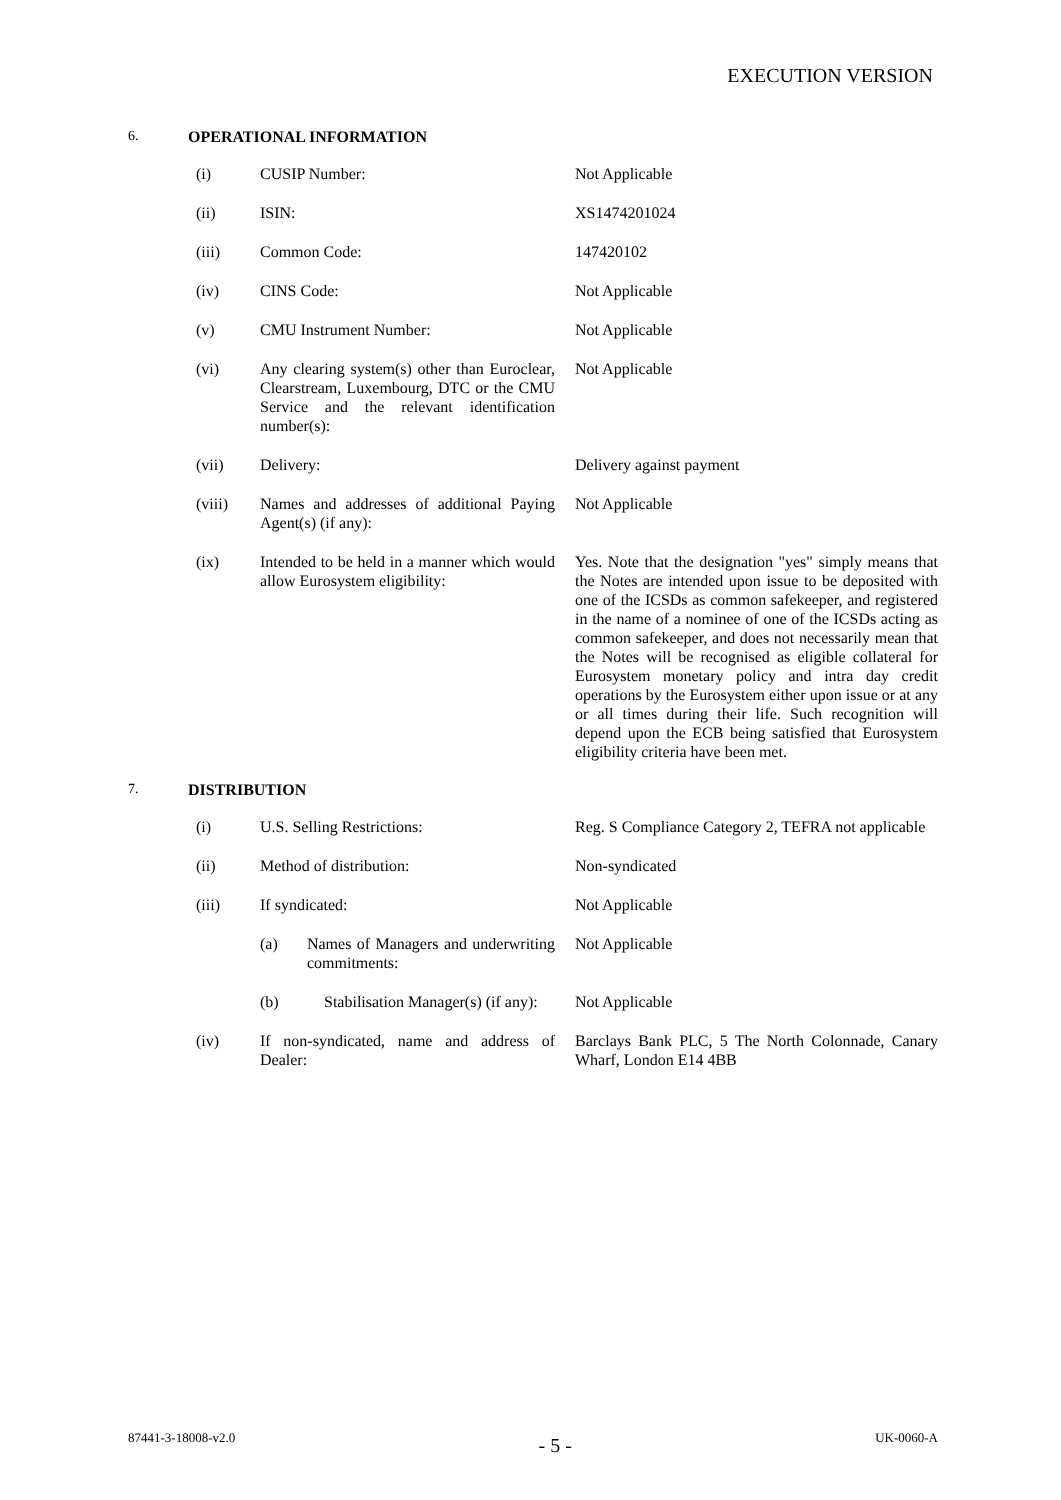EXECUTION VERSION
6. OPERATIONAL INFORMATION
| (i) | CUSIP Number: | Not Applicable |
| (ii) | ISIN: | XS1474201024 |
| (iii) | Common Code: | 147420102 |
| (iv) | CINS Code: | Not Applicable |
| (v) | CMU Instrument Number: | Not Applicable |
| (vi) | Any clearing system(s) other than Euroclear, Clearstream, Luxembourg, DTC or the CMU Service and the relevant identification number(s): | Not Applicable |
| (vii) | Delivery: | Delivery against payment |
| (viii) | Names and addresses of additional Paying Agent(s) (if any): | Not Applicable |
| (ix) | Intended to be held in a manner which would allow Eurosystem eligibility: | Yes. Note that the designation "yes" simply means that the Notes are intended upon issue to be deposited with one of the ICSDs as common safekeeper, and registered in the name of a nominee of one of the ICSDs acting as common safekeeper, and does not necessarily mean that the Notes will be recognised as eligible collateral for Eurosystem monetary policy and intra day credit operations by the Eurosystem either upon issue or at any or all times during their life. Such recognition will depend upon the ECB being satisfied that Eurosystem eligibility criteria have been met. |
7. DISTRIBUTION
| (i) | U.S. Selling Restrictions: | Reg. S Compliance Category 2, TEFRA not applicable |
| (ii) | Method of distribution: | Non-syndicated |
| (iii) | If syndicated: | Not Applicable |
| | (a) Names of Managers and underwriting commitments: | Not Applicable |
| | (b) Stabilisation Manager(s) (if any): | Not Applicable |
| (iv) | If non-syndicated, name and address of Dealer: | Barclays Bank PLC, 5 The North Colonnade, Canary Wharf, London E14 4BB |
87441-3-18008-v2.0 - 5 - UK-0060-A